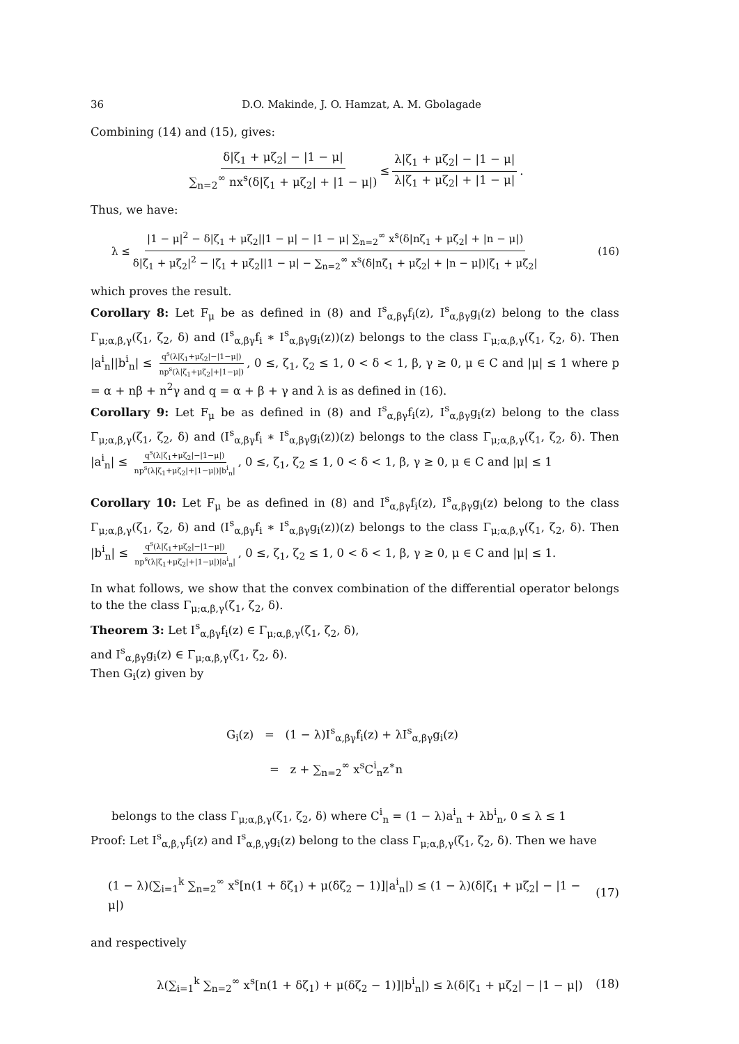36 D.O. Makinde, J. O. Hamzat, A. M. Gbolagade
Combining (14) and (15), gives:
δ|ζ<sub>1</sub> + μζ<sub>2</sub>| − |1 − μ| ∑<sub>n=2</sub><sup>∞</sup> nx<sup>s</sup>(δ|ζ<sub>1</sub> + μζ<sub>2</sub>| + |1 − μ|) ≤ λ|ζ<sub>1</sub> + μζ<sub>2</sub>| − |1 − μ| λ|ζ<sub>1</sub> + μζ<sub>2</sub>| + |1 − μ|.
Thus, we have:
λ ≤ |1 − μ|<sup>2</sup> − δ|ζ<sub>1</sub> + μζ<sub>2</sub>||1 − μ| − |1 − μ| ∑<sub>n=2</sub><sup>∞</sup> x<sup>s</sup>(δ|nζ<sub>1</sub> + μζ<sub>2</sub>| + |n − μ|) δ|ζ<sub>1</sub> + μζ<sub>2</sub>|<sup>2</sup> − |ζ<sub>1</sub> + μζ<sub>2</sub>||1 − μ| − ∑<sub>n=2</sub><sup>∞</sup> x<sup>s</sup>(δ|nζ<sub>1</sub> + μζ<sub>2</sub>| + |n − μ|)|ζ<sub>1</sub> + μζ<sub>2</sub>| (16)
which proves the result.
Corollary 8: Let F<sub>μ</sub> be as defined in (8) and I<sup>s</sup><sub>α,βγ</sub>f<sub>i</sub>(z), I<sup>s</sup><sub>α,βγ</sub>g<sub>i</sub>(z) belong to the class Γ<sub>μ;α,β,γ</sub>(ζ<sub>1</sub>, ζ<sub>2</sub>, δ) and (I<sup>s</sup><sub>α,βγ</sub>f<sub>i</sub> ∗ I<sup>s</sup><sub>α,βγ</sub>g<sub>i</sub>(z))(z) belongs to the class Γ<sub>μ;α,β,γ</sub>(ζ<sub>1</sub>, ζ<sub>2</sub>, δ). Then |a<sup>i</sup><sub>n</sub>||b<sup>i</sup><sub>n</sub>| ≤ q<sup>s</sup>(λ|ζ<sub>1</sub>+μζ<sub>2</sub>|−|1−μ|) np<sup>s</sup>(λ|ζ<sub>1</sub>+μζ<sub>2</sub>|+|1−μ|), 0 ≤, ζ<sub>1</sub>, ζ<sub>2</sub> ≤ 1, 0 < δ < 1, β, γ ≥ 0, μ ∈ C and |μ| ≤ 1 where p = α + nβ + n<sup>2</sup>γ and q = α + β + γ and λ is as defined in (16).
Corollary 9: Let F<sub>μ</sub> be as defined in (8) and I<sup>s</sup><sub>α,βγ</sub>f<sub>i</sub>(z), I<sup>s</sup><sub>α,βγ</sub>g<sub>i</sub>(z) belong to the class Γ<sub>μ;α,β,γ</sub>(ζ<sub>1</sub>, ζ<sub>2</sub>, δ) and (I<sup>s</sup><sub>α,βγ</sub>f<sub>i</sub> ∗ I<sup>s</sup><sub>α,βγ</sub>g<sub>i</sub>(z))(z) belongs to the class Γ<sub>μ;α,β,γ</sub>(ζ<sub>1</sub>, ζ<sub>2</sub>, δ). Then |a<sup>i</sup><sub>n</sub>| ≤ q<sup>s</sup>(λ|ζ<sub>1</sub>+μζ<sub>2</sub>|−|1−μ|) np<sup>s</sup>(λ|ζ<sub>1</sub>+μζ<sub>2</sub>|+|1−μ|)|b<sup>i</sup><sub>n</sub>|, 0 ≤, ζ<sub>1</sub>, ζ<sub>2</sub> ≤ 1, 0 < δ < 1, β, γ ≥ 0, μ ∈ C and |μ| ≤ 1
Corollary 10: Let F<sub>μ</sub> be as defined in (8) and I<sup>s</sup><sub>α,βγ</sub>f<sub>i</sub>(z), I<sup>s</sup><sub>α,βγ</sub>g<sub>i</sub>(z) belong to the class Γ<sub>μ;α,β,γ</sub>(ζ<sub>1</sub>, ζ<sub>2</sub>, δ) and (I<sup>s</sup><sub>α,βγ</sub>f<sub>i</sub> ∗ I<sup>s</sup><sub>α,βγ</sub>g<sub>i</sub>(z))(z) belongs to the class Γ<sub>μ;α,β,γ</sub>(ζ<sub>1</sub>, ζ<sub>2</sub>, δ). Then |b<sup>i</sup><sub>n</sub>| ≤ q<sup>s</sup>(λ|ζ<sub>1</sub>+μζ<sub>2</sub>|−|1−μ|) np<sup>s</sup>(λ|ζ<sub>1</sub>+μζ<sub>2</sub>|+|1−μ|)|a<sup>i</sup><sub>n</sub>|, 0 ≤, ζ<sub>1</sub>, ζ<sub>2</sub> ≤ 1, 0 < δ < 1, β, γ ≥ 0, μ ∈ C and |μ| ≤ 1.
In what follows, we show that the convex combination of the differential operator belongs to the the class Γ<sub>μ;α,β,γ</sub>(ζ<sub>1</sub>, ζ<sub>2</sub>, δ).
Theorem 3: Let I<sup>s</sup><sub>α,βγ</sub>f<sub>i</sub>(z) ∈ Γ<sub>μ;α,β,γ</sub>(ζ<sub>1</sub>, ζ<sub>2</sub>, δ),
and I<sup>s</sup><sub>α,βγ</sub>g<sub>i</sub>(z) ∈ Γ<sub>μ;α,β,γ</sub>(ζ<sub>1</sub>, ζ<sub>2</sub>, δ).
Then G<sub>i</sub>(z) given by
G<sub>i</sub>(z) = (1 − λ)I<sup>s</sup><sub>α,βγ</sub>f<sub>i</sub>(z) + λI<sup>s</sup><sub>α,βγ</sub>g<sub>i</sub>(z)
= z + ∑<sub>n=2</sub><sup>∞</sup> x<sup>s</sup>C<sup>i</sup><sub>n</sub>z<sup>∗</sup>n
belongs to the class Γ<sub>μ;α,β,γ</sub>(ζ<sub>1</sub>, ζ<sub>2</sub>, δ) where C<sup>i</sup><sub>n</sub> = (1 − λ)a<sup>i</sup><sub>n</sub> + λb<sup>i</sup><sub>n</sub>, 0 ≤ λ ≤ 1
Proof: Let I<sup>s</sup><sub>α,β,γ</sub>f<sub>i</sub>(z) and I<sup>s</sup><sub>α,β,γ</sub>g<sub>i</sub>(z) belong to the class Γ<sub>μ;α,β,γ</sub>(ζ<sub>1</sub>, ζ<sub>2</sub>, δ). Then we have
(1 − λ)(∑<sub>i=1</sub><sup>k</sup> ∑<sub>n=2</sub><sup>∞</sup> x<sup>s</sup>[n(1 + δζ<sub>1</sub>) + μ(δζ<sub>2</sub> − 1)]|a<sup>i</sup><sub>n</sub>|) ≤ (1 − λ)(δ|ζ<sub>1</sub> + μζ<sub>2</sub>| − |1 − μ|) (17)
and respectively
λ(∑<sub>i=1</sub><sup>k</sup> ∑<sub>n=2</sub><sup>∞</sup> x<sup>s</sup>[n(1 + δζ<sub>1</sub>) + μ(δζ<sub>2</sub> − 1)]|b<sup>i</sup><sub>n</sub>|) ≤ λ(δ|ζ<sub>1</sub> + μζ<sub>2</sub>| − |1 − μ|) (18)